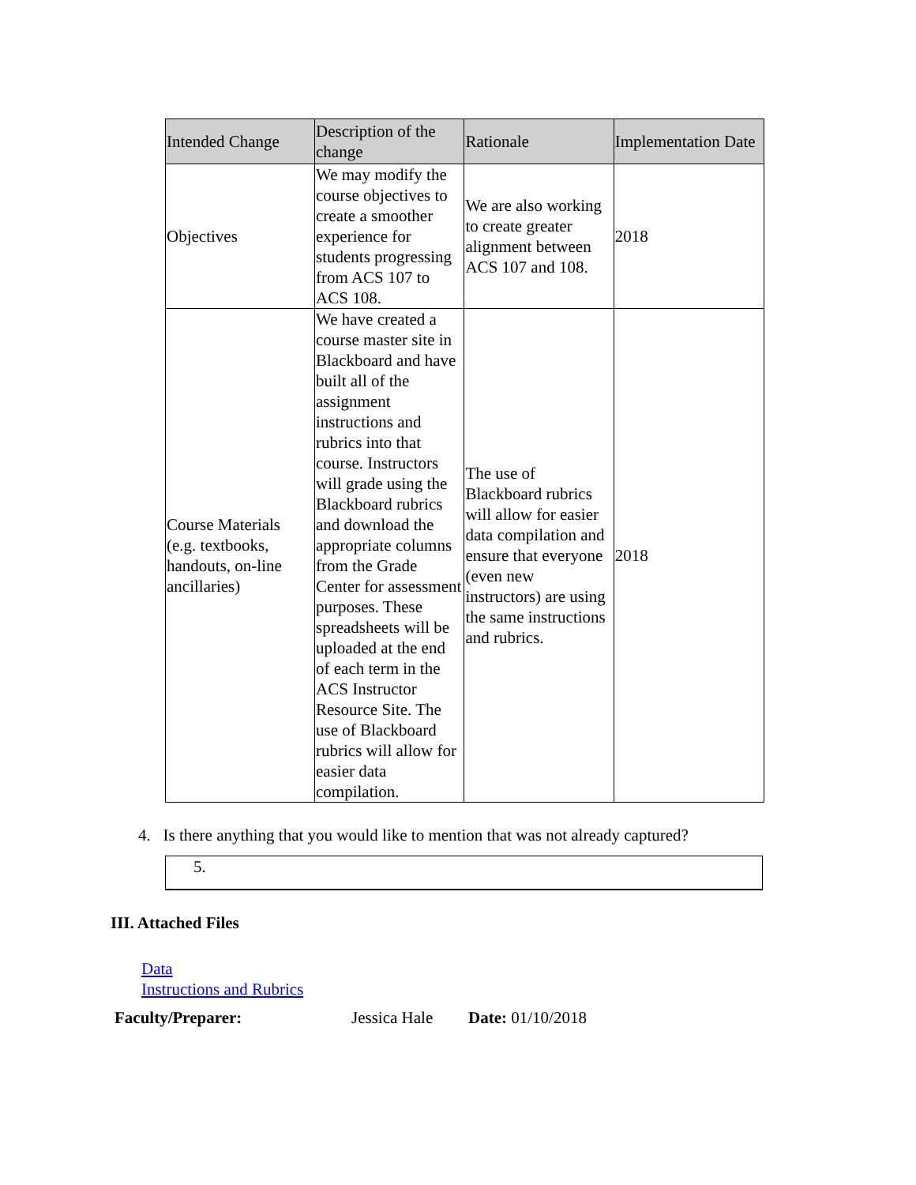| Intended Change | Description of the change | Rationale | Implementation Date |
| --- | --- | --- | --- |
| Objectives | We may modify the course objectives to create a smoother experience for students progressing from ACS 107 to ACS 108. | We are also working to create greater alignment between ACS 107 and 108. | 2018 |
| Course Materials (e.g. textbooks, handouts, on-line ancillaries) | We have created a course master site in Blackboard and have built all of the assignment instructions and rubrics into that course. Instructors will grade using the Blackboard rubrics and download the appropriate columns from the Grade Center for assessment purposes. These spreadsheets will be uploaded at the end of each term in the ACS Instructor Resource Site. The use of Blackboard rubrics will allow for easier data compilation. | The use of Blackboard rubrics will allow for easier data compilation and ensure that everyone (even new instructors) are using the same instructions and rubrics. | 2018 |
4. Is there anything that you would like to mention that was not already captured?
5.
III. Attached Files
Data
Instructions and Rubrics
Faculty/Preparer: Jessica Hale Date: 01/10/2018